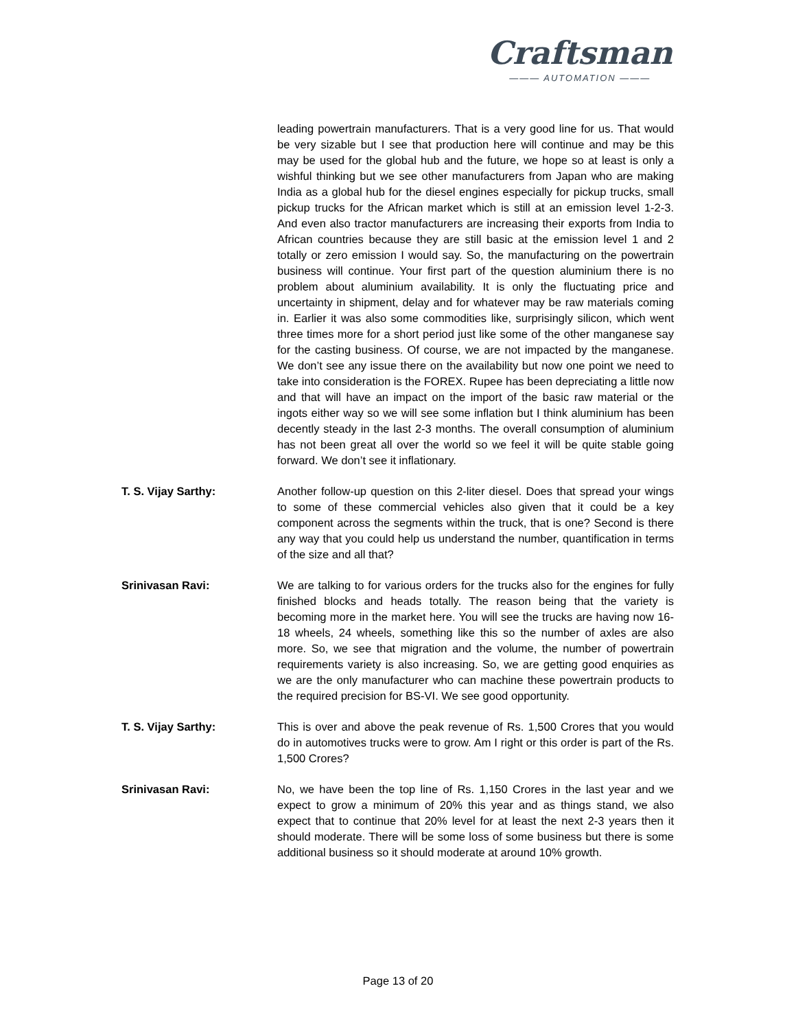Craftsman
——— AUTOMATION ———
leading powertrain manufacturers. That is a very good line for us. That would be very sizable but I see that production here will continue and may be this may be used for the global hub and the future, we hope so at least is only a wishful thinking but we see other manufacturers from Japan who are making India as a global hub for the diesel engines especially for pickup trucks, small pickup trucks for the African market which is still at an emission level 1-2-3. And even also tractor manufacturers are increasing their exports from India to African countries because they are still basic at the emission level 1 and 2 totally or zero emission I would say. So, the manufacturing on the powertrain business will continue. Your first part of the question aluminium there is no problem about aluminium availability. It is only the fluctuating price and uncertainty in shipment, delay and for whatever may be raw materials coming in. Earlier it was also some commodities like, surprisingly silicon, which went three times more for a short period just like some of the other manganese say for the casting business. Of course, we are not impacted by the manganese. We don’t see any issue there on the availability but now one point we need to take into consideration is the FOREX. Rupee has been depreciating a little now and that will have an impact on the import of the basic raw material or the ingots either way so we will see some inflation but I think aluminium has been decently steady in the last 2-3 months. The overall consumption of aluminium has not been great all over the world so we feel it will be quite stable going forward. We don’t see it inflationary.
T. S. Vijay Sarthy: Another follow-up question on this 2-liter diesel. Does that spread your wings to some of these commercial vehicles also given that it could be a key component across the segments within the truck, that is one? Second is there any way that you could help us understand the number, quantification in terms of the size and all that?
Srinivasan Ravi: We are talking to for various orders for the trucks also for the engines for fully finished blocks and heads totally. The reason being that the variety is becoming more in the market here. You will see the trucks are having now 16-18 wheels, 24 wheels, something like this so the number of axles are also more. So, we see that migration and the volume, the number of powertrain requirements variety is also increasing. So, we are getting good enquiries as we are the only manufacturer who can machine these powertrain products to the required precision for BS-VI. We see good opportunity.
T. S. Vijay Sarthy: This is over and above the peak revenue of Rs. 1,500 Crores that you would do in automotives trucks were to grow. Am I right or this order is part of the Rs. 1,500 Crores?
Srinivasan Ravi: No, we have been the top line of Rs. 1,150 Crores in the last year and we expect to grow a minimum of 20% this year and as things stand, we also expect that to continue that 20% level for at least the next 2-3 years then it should moderate. There will be some loss of some business but there is some additional business so it should moderate at around 10% growth.
Page 13 of 20